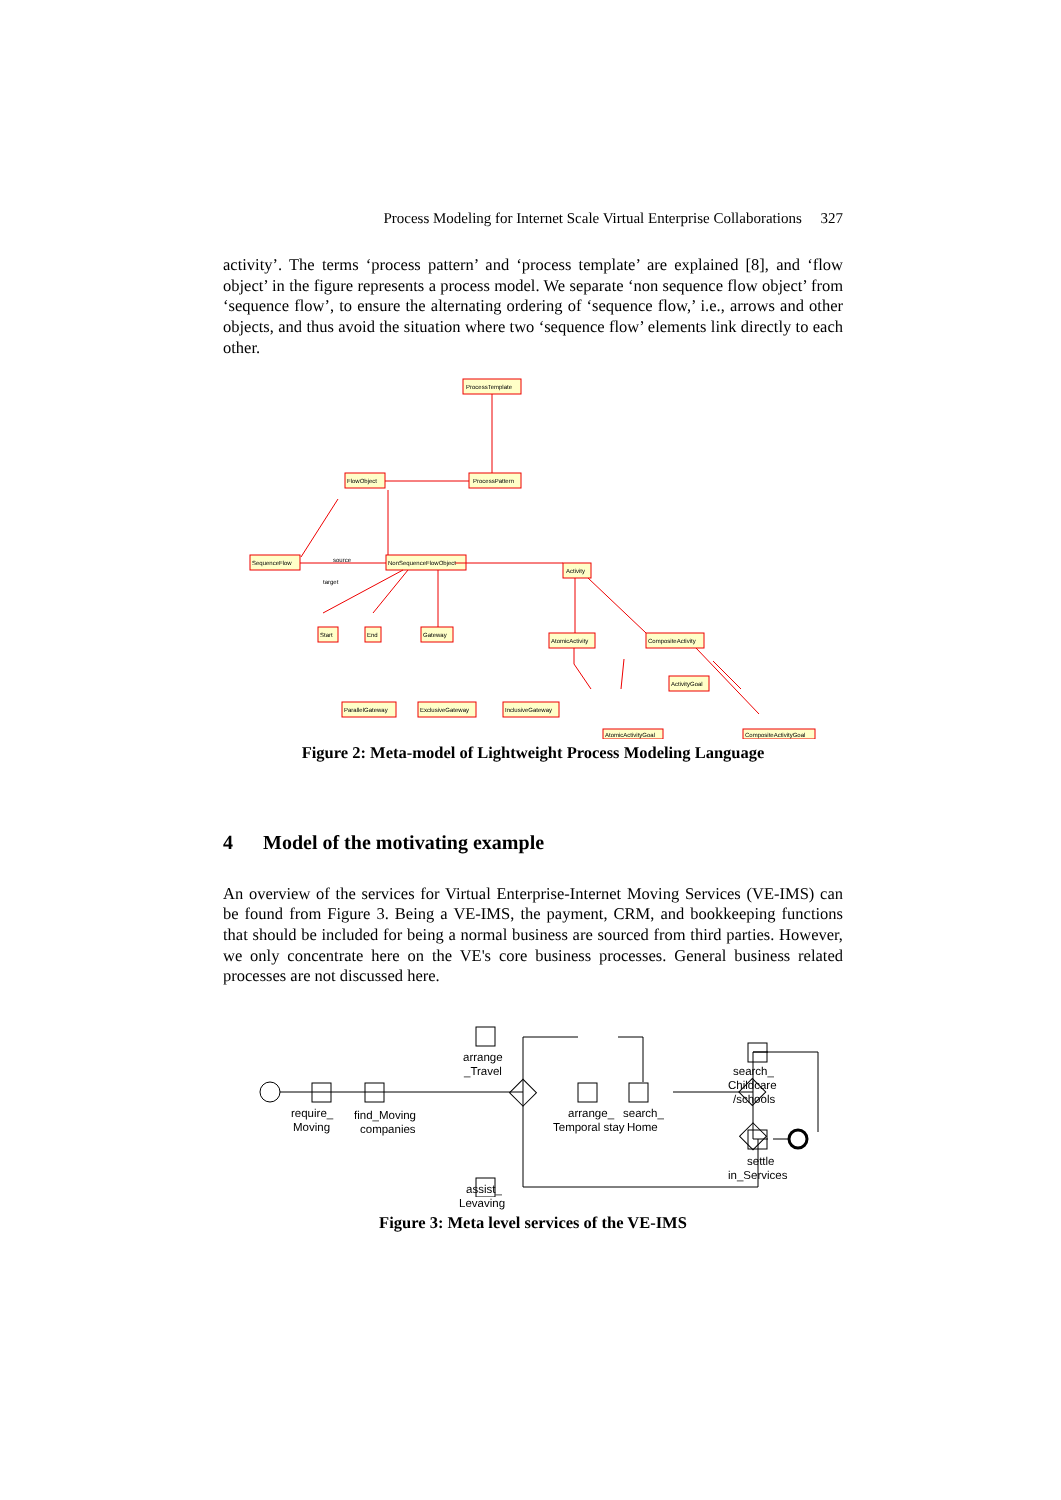Process Modeling for Internet Scale Virtual Enterprise Collaborations 327
activity’. The terms ‘process pattern’ and ‘process template’ are explained [8], and ‘flow object’ in the figure represents a process model. We separate ‘non sequence flow object’ from ‘sequence flow’, to ensure the alternating ordering of ‘sequence flow,’ i.e., arrows and other objects, and thus avoid the situation where two ‘sequence flow’ elements link directly to each other.
ProcessTemplate
ProcessPattern
FlowObject
SequenceFlow
NonSequenceFlowObject
Activity
Start
End
Gateway
AtomicActivity
CompositeActivity
ActivityGoal
ParallelGateway
ExclusiveGateway
InclusiveGateway
AtomicActivityGoal
CompositeActivityGoal
source
target
Figure 2: Meta-model of Lightweight Process Modeling Language
4 Model of the motivating example
An overview of the services for Virtual Enterprise-Internet Moving Services (VE-IMS) can be found from Figure 3. Being a VE-IMS, the payment, CRM, and bookkeeping functions that should be included for being a normal business are sourced from third parties. However, we only concentrate here on the VE's core business processes. General business related processes are not discussed here.
require_
Moving
find_Moving
companies
arrange
_Travel
arrange_
Temporal stay
search_
Home
search_
Childcare
/schools
settle
in_Services
assist_
Levaving
Figure 3: Meta level services of the VE-IMS